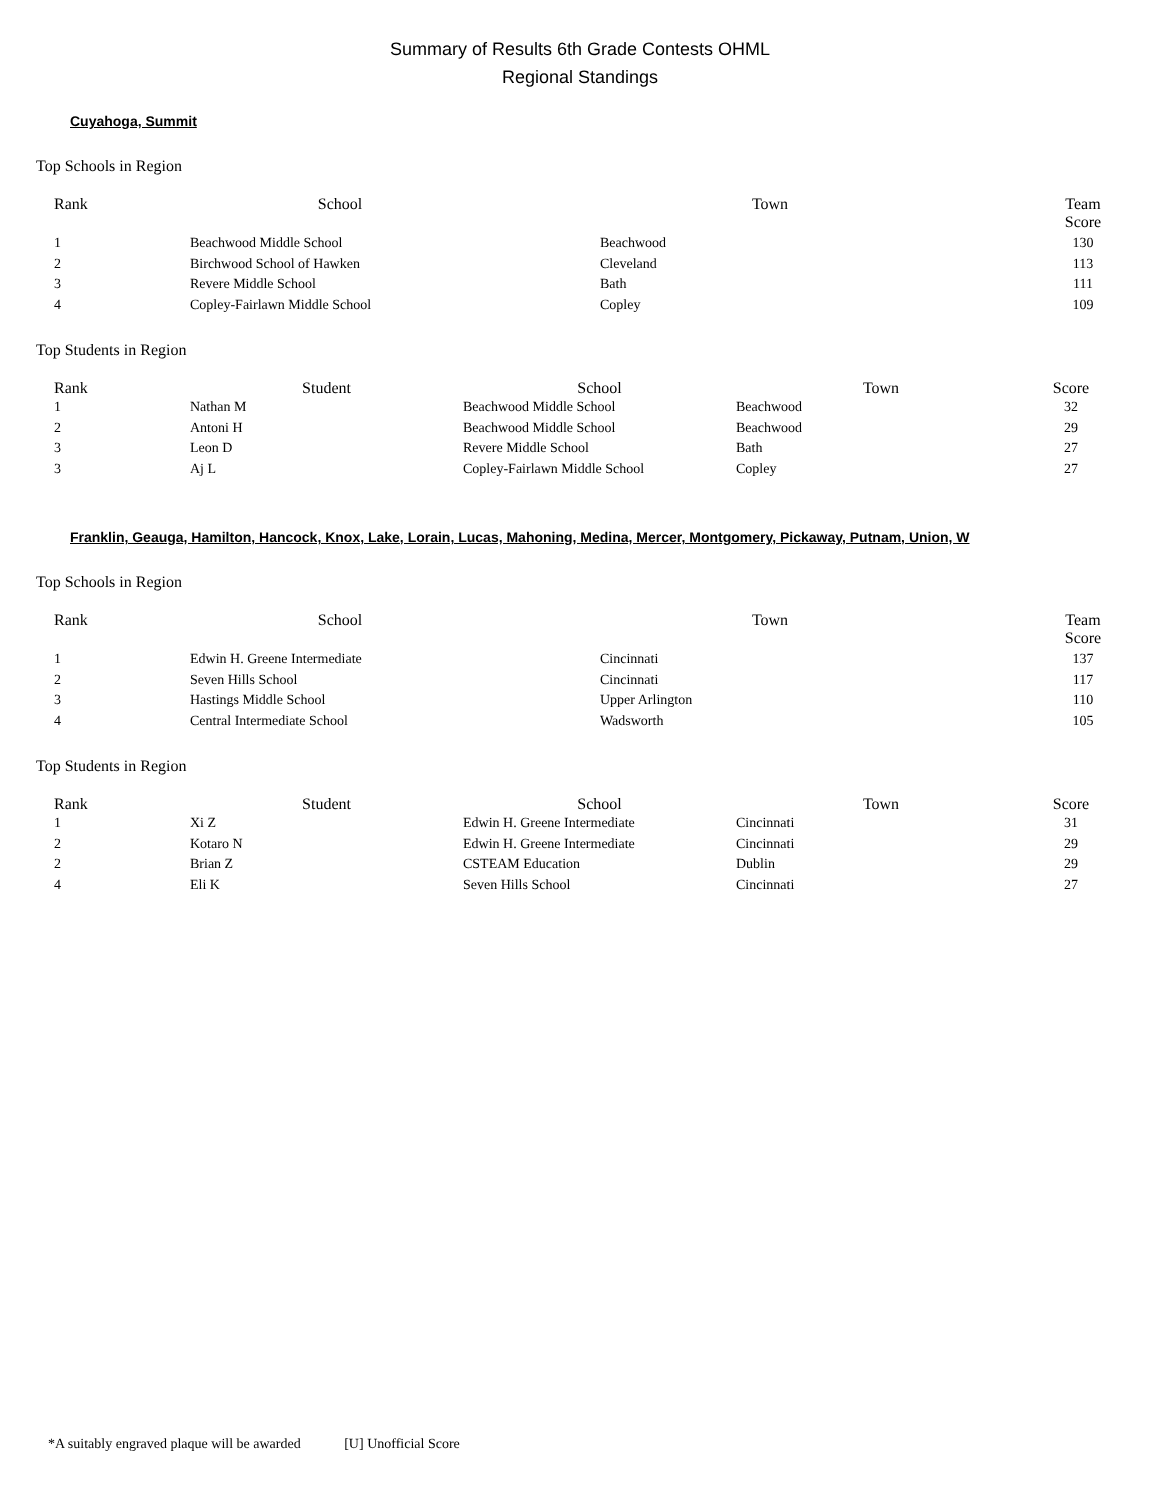Summary of Results 6th Grade Contests OHML
Regional Standings
Cuyahoga, Summit
Top Schools in Region
| Rank | School | Town | Team Score |
| --- | --- | --- | --- |
| 1 | Beachwood Middle School | Beachwood | 130 |
| 2 | Birchwood School of Hawken | Cleveland | 113 |
| 3 | Revere Middle School | Bath | 111 |
| 4 | Copley-Fairlawn Middle School | Copley | 109 |
Top Students in Region
| Rank | Student | School | Town | Score |
| --- | --- | --- | --- | --- |
| 1 | Nathan M | Beachwood Middle School | Beachwood | 32 |
| 2 | Antoni H | Beachwood Middle School | Beachwood | 29 |
| 3 | Leon D | Revere Middle School | Bath | 27 |
| 3 | Aj L | Copley-Fairlawn Middle School | Copley | 27 |
Franklin, Geauga, Hamilton, Hancock, Knox, Lake, Lorain, Lucas, Mahoning, Medina, Mercer, Montgomery, Pickaway, Putnam, Union, W
Top Schools in Region
| Rank | School | Town | Team Score |
| --- | --- | --- | --- |
| 1 | Edwin H. Greene Intermediate | Cincinnati | 137 |
| 2 | Seven Hills School | Cincinnati | 117 |
| 3 | Hastings Middle School | Upper Arlington | 110 |
| 4 | Central Intermediate School | Wadsworth | 105 |
Top Students in Region
| Rank | Student | School | Town | Score |
| --- | --- | --- | --- | --- |
| 1 | Xi Z | Edwin H. Greene Intermediate | Cincinnati | 31 |
| 2 | Kotaro N | Edwin H. Greene Intermediate | Cincinnati | 29 |
| 2 | Brian Z | CSTEAM Education | Dublin | 29 |
| 4 | Eli K | Seven Hills School | Cincinnati | 27 |
*A suitably engraved plaque will be awarded [U] Unofficial Score